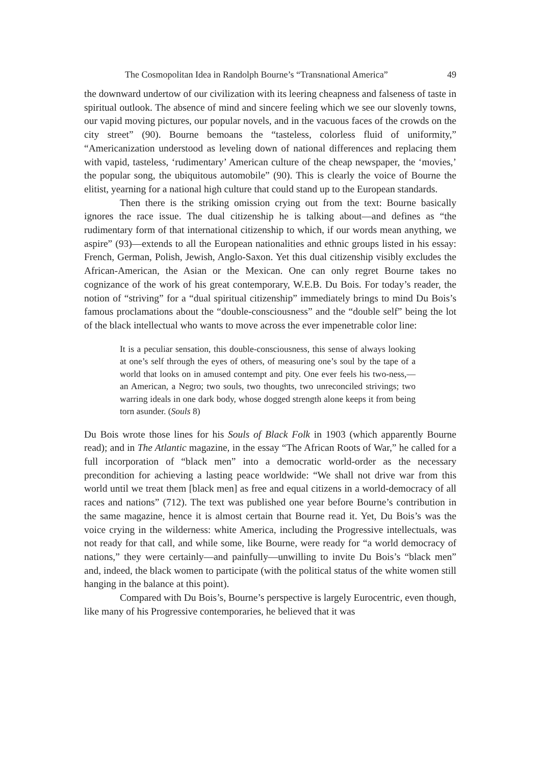The Cosmopolitan Idea in Randolph Bourne’s “Transnational America” 49
the downward undertow of our civilization with its leering cheapness and falseness of taste in spiritual outlook. The absence of mind and sincere feeling which we see our slovenly towns, our vapid moving pictures, our popular novels, and in the vacuous faces of the crowds on the city street” (90). Bourne bemoans the “tasteless, colorless fluid of uniformity,” “Americanization understood as leveling down of national differences and replacing them with vapid, tasteless, ‘rudimentary’ American culture of the cheap newspaper, the ‘movies,’ the popular song, the ubiquitous automobile” (90). This is clearly the voice of Bourne the elitist, yearning for a national high culture that could stand up to the European standards.
Then there is the striking omission crying out from the text: Bourne basically ignores the race issue. The dual citizenship he is talking about—and defines as “the rudimentary form of that international citizenship to which, if our words mean anything, we aspire” (93)—extends to all the European nationalities and ethnic groups listed in his essay: French, German, Polish, Jewish, Anglo-Saxon. Yet this dual citizenship visibly excludes the African-American, the Asian or the Mexican. One can only regret Bourne takes no cognizance of the work of his great contemporary, W.E.B. Du Bois. For today’s reader, the notion of “striving” for a “dual spiritual citizenship” immediately brings to mind Du Bois’s famous proclamations about the “double-consciousness” and the “double self” being the lot of the black intellectual who wants to move across the ever impenetrable color line:
It is a peculiar sensation, this double-consciousness, this sense of always looking at one’s self through the eyes of others, of measuring one’s soul by the tape of a world that looks on in amused contempt and pity. One ever feels his two-ness,—an American, a Negro; two souls, two thoughts, two unreconciled strivings; two warring ideals in one dark body, whose dogged strength alone keeps it from being torn asunder. (Souls 8)
Du Bois wrote those lines for his Souls of Black Folk in 1903 (which apparently Bourne read); and in The Atlantic magazine, in the essay “The African Roots of War,” he called for a full incorporation of “black men” into a democratic world-order as the necessary precondition for achieving a lasting peace worldwide: “We shall not drive war from this world until we treat them [black men] as free and equal citizens in a world-democracy of all races and nations” (712). The text was published one year before Bourne’s contribution in the same magazine, hence it is almost certain that Bourne read it. Yet, Du Bois’s was the voice crying in the wilderness: white America, including the Progressive intellectuals, was not ready for that call, and while some, like Bourne, were ready for “a world democracy of nations,” they were certainly—and painfully—unwilling to invite Du Bois’s “black men” and, indeed, the black women to participate (with the political status of the white women still hanging in the balance at this point).
Compared with Du Bois’s, Bourne’s perspective is largely Eurocentric, even though, like many of his Progressive contemporaries, he believed that it was